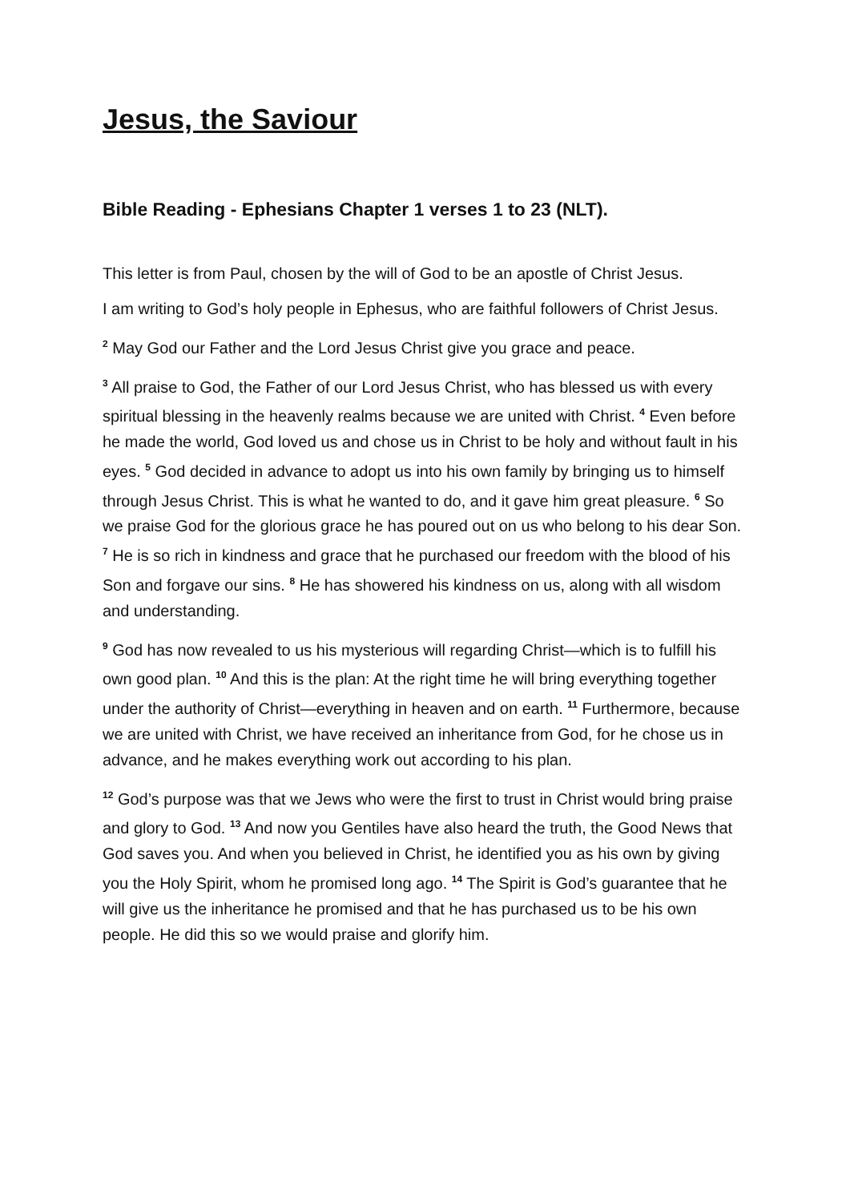Jesus, the Saviour
Bible Reading - Ephesians Chapter 1 verses 1 to 23 (NLT).
This letter is from Paul, chosen by the will of God to be an apostle of Christ Jesus.
I am writing to God’s holy people in Ephesus, who are faithful followers of Christ Jesus.
<sup>2</sup> May God our Father and the Lord Jesus Christ give you grace and peace.
<sup>3</sup> All praise to God, the Father of our Lord Jesus Christ, who has blessed us with every spiritual blessing in the heavenly realms because we are united with Christ. <sup>4</sup> Even before he made the world, God loved us and chose us in Christ to be holy and without fault in his eyes. <sup>5</sup> God decided in advance to adopt us into his own family by bringing us to himself through Jesus Christ. This is what he wanted to do, and it gave him great pleasure. <sup>6</sup> So we praise God for the glorious grace he has poured out on us who belong to his dear Son. <sup>7</sup> He is so rich in kindness and grace that he purchased our freedom with the blood of his Son and forgave our sins. <sup>8</sup> He has showered his kindness on us, along with all wisdom and understanding.
<sup>9</sup> God has now revealed to us his mysterious will regarding Christ—which is to fulfill his own good plan. <sup>10</sup> And this is the plan: At the right time he will bring everything together under the authority of Christ—everything in heaven and on earth. <sup>11</sup> Furthermore, because we are united with Christ, we have received an inheritance from God, for he chose us in advance, and he makes everything work out according to his plan.
<sup>12</sup> God’s purpose was that we Jews who were the first to trust in Christ would bring praise and glory to God. <sup>13</sup> And now you Gentiles have also heard the truth, the Good News that God saves you. And when you believed in Christ, he identified you as his own by giving you the Holy Spirit, whom he promised long ago. <sup>14</sup> The Spirit is God’s guarantee that he will give us the inheritance he promised and that he has purchased us to be his own people. He did this so we would praise and glorify him.